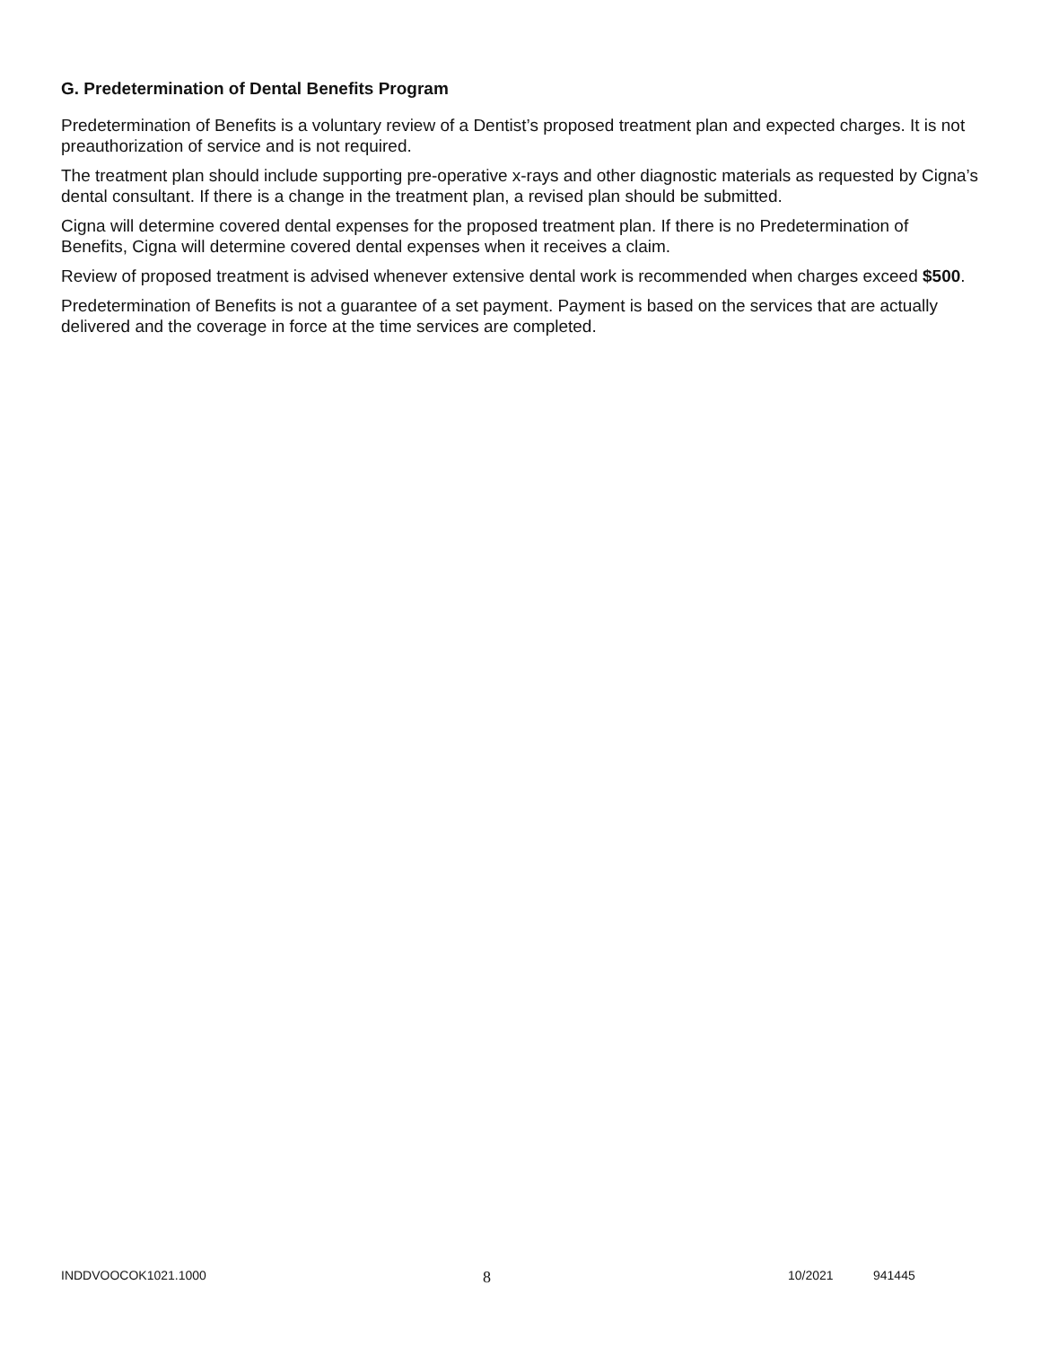G. Predetermination of Dental Benefits Program
Predetermination of Benefits is a voluntary review of a Dentist’s proposed treatment plan and expected charges. It is not preauthorization of service and is not required.
The treatment plan should include supporting pre-operative x-rays and other diagnostic materials as requested by Cigna’s dental consultant. If there is a change in the treatment plan, a revised plan should be submitted.
Cigna will determine covered dental expenses for the proposed treatment plan. If there is no Predetermination of Benefits, Cigna will determine covered dental expenses when it receives a claim.
Review of proposed treatment is advised whenever extensive dental work is recommended when charges exceed $500.
Predetermination of Benefits is not a guarantee of a set payment. Payment is based on the services that are actually delivered and the coverage in force at the time services are completed.
INDDVOOCOK1021.1000 8 10/2021 941445